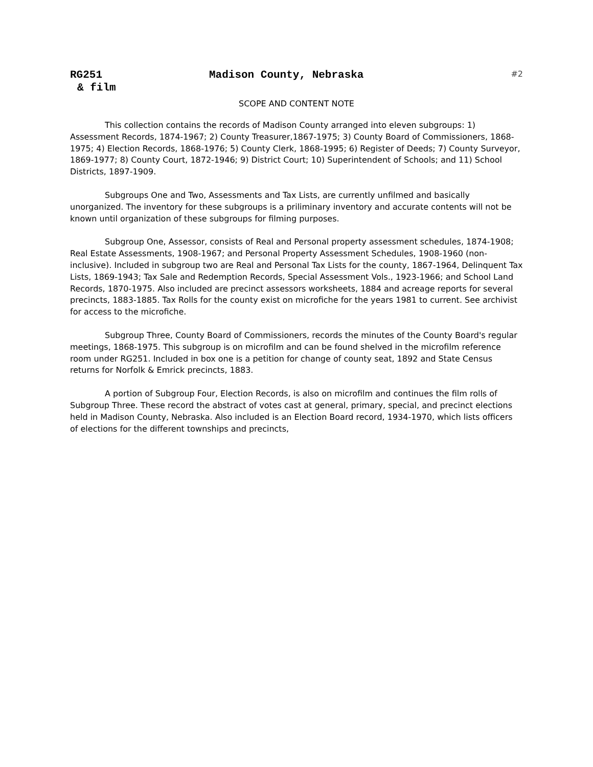RG251 Madison County, Nebraska #2
& film
SCOPE AND CONTENT NOTE
This collection contains the records of Madison County arranged into eleven subgroups: 1) Assessment Records, 1874-1967; 2) County Treasurer,1867-1975; 3) County Board of Commissioners, 1868-1975; 4) Election Records, 1868-1976; 5) County Clerk, 1868-1995; 6) Register of Deeds; 7) County Surveyor, 1869-1977; 8) County Court, 1872-1946; 9) District Court; 10) Superintendent of Schools; and 11) School Districts, 1897-1909.
Subgroups One and Two, Assessments and Tax Lists, are currently unfilmed and basically unorganized. The inventory for these subgroups is a priliminary inventory and accurate contents will not be known until organization of these subgroups for filming purposes.
Subgroup One, Assessor, consists of Real and Personal property assessment schedules, 1874-1908; Real Estate Assessments, 1908-1967; and Personal Property Assessment Schedules, 1908-1960 (non-inclusive). Included in subgroup two are Real and Personal Tax Lists for the county, 1867-1964, Delinquent Tax Lists, 1869-1943; Tax Sale and Redemption Records, Special Assessment Vols., 1923-1966; and School Land Records, 1870-1975. Also included are precinct assessors worksheets, 1884 and acreage reports for several precincts, 1883-1885. Tax Rolls for the county exist on microfiche for the years 1981 to current. See archivist for access to the microfiche.
Subgroup Three, County Board of Commissioners, records the minutes of the County Board's regular meetings, 1868-1975. This subgroup is on microfilm and can be found shelved in the microfilm reference room under RG251. Included in box one is a petition for change of county seat, 1892 and State Census returns for Norfolk & Emrick precincts, 1883.
A portion of Subgroup Four, Election Records, is also on microfilm and continues the film rolls of Subgroup Three. These record the abstract of votes cast at general, primary, special, and precinct elections held in Madison County, Nebraska. Also included is an Election Board record, 1934-1970, which lists officers of elections for the different townships and precincts,